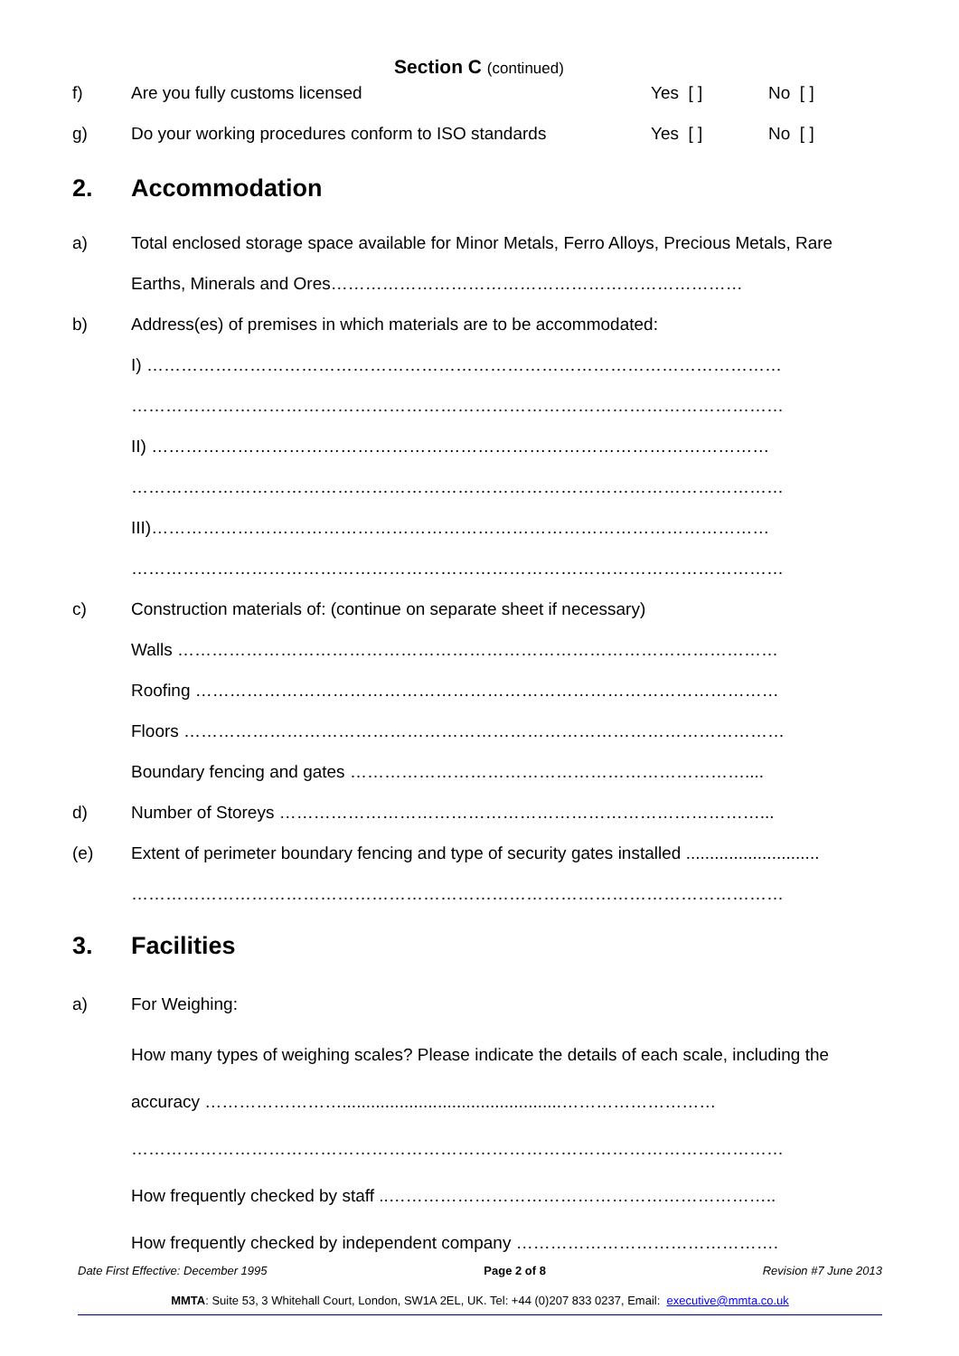Section C (continued)
f) Are you fully customs licensed Yes [ ] No [ ]
g) Do your working procedures conform to ISO standards Yes [ ] No [ ]
2. Accommodation
a) Total enclosed storage space available for Minor Metals, Ferro Alloys, Precious Metals, Rare
Earths, Minerals and Ores………………………………………………………………
b) Address(es) of premises in which materials are to be accommodated:
I) …………………………………………………………………………………………………
……………………………………………………………………………………………………
II) ………………………………………………………………………………………………
……………………………………………………………………………………………………
III)………………………………………………………………………………………………
……………………………………………………………………………………………………
c) Construction materials of: (continue on separate sheet if necessary)
Walls ……………………………………………………………………………………………
Roofing …………………………………………………………………………………………
Floors ……………………………………………………………………………………………
Boundary fencing and gates ……………………………………………………………....
d) Number of Storeys …………………………………………………………………………...
(e) Extent of perimeter boundary fencing and type of security gates installed ............................
……………………………………………………………………………………………………
3. Facilities
a) For Weighing:
How many types of weighing scales? Please indicate the details of each scale, including the
accuracy ……………………..............................................………………………
……………………………………………………………………………………………………
How frequently checked by staff ..…………………………………………………………..
How frequently checked by independent company ……………………………………….
Date First Effective: December 1995 Page 2 of 8 Revision #7 June 2013
MMTA: Suite 53, 3 Whitehall Court, London, SW1A 2EL, UK. Tel: +44 (0)207 833 0237, Email: executive@mmta.co.uk